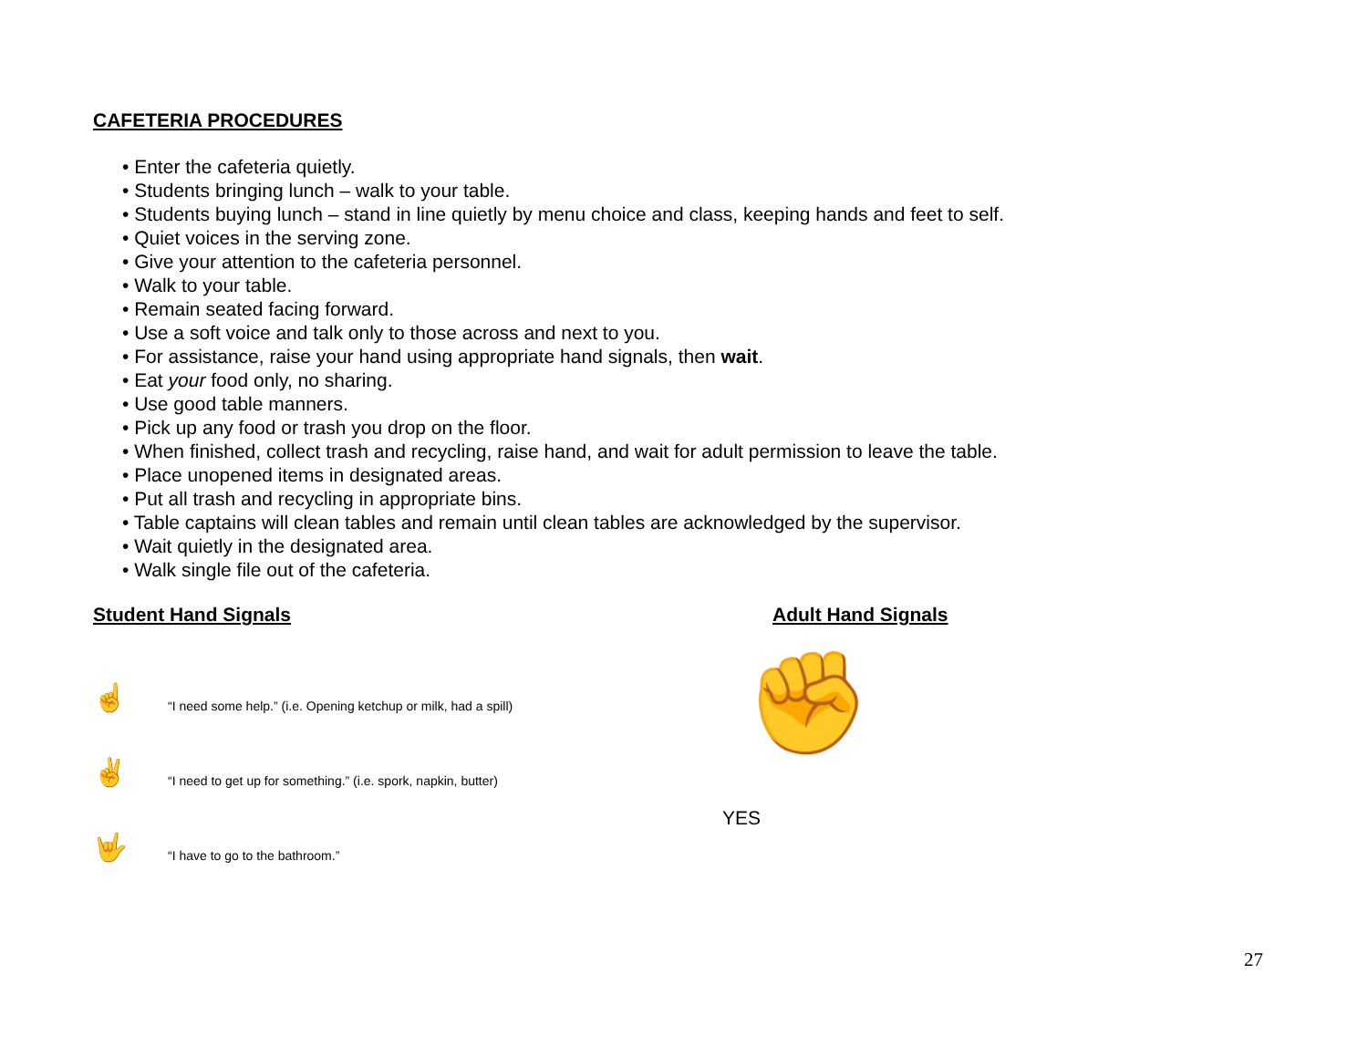CAFETERIA PROCEDURES
• Enter the cafeteria quietly.
• Students bringing lunch – walk to your table.
• Students buying lunch – stand in line quietly by menu choice and class, keeping hands and feet to self.
• Quiet voices in the serving zone.
• Give your attention to the cafeteria personnel.
• Walk to your table.
• Remain seated facing forward.
• Use a soft voice and talk only to those across and next to you.
• For assistance, raise your hand using appropriate hand signals, then wait.
• Eat your food only, no sharing.
• Use good table manners.
• Pick up any food or trash you drop on the floor.
• When finished, collect trash and recycling, raise hand, and wait for adult permission to leave the table.
• Place unopened items in designated areas.
• Put all trash and recycling in appropriate bins.
• Table captains will clean tables and remain until clean tables are acknowledged by the supervisor.
• Wait quietly in the designated area.
• Walk single file out of the cafeteria.
Student Hand Signals
☝ “I need some help.” (i.e. Opening ketchup or milk, had a spill)
✌ “I need to get up for something.” (i.e. spork, napkin, butter)
🤟 “I have to go to the bathroom.”
Adult Hand Signals
✊
YES
27